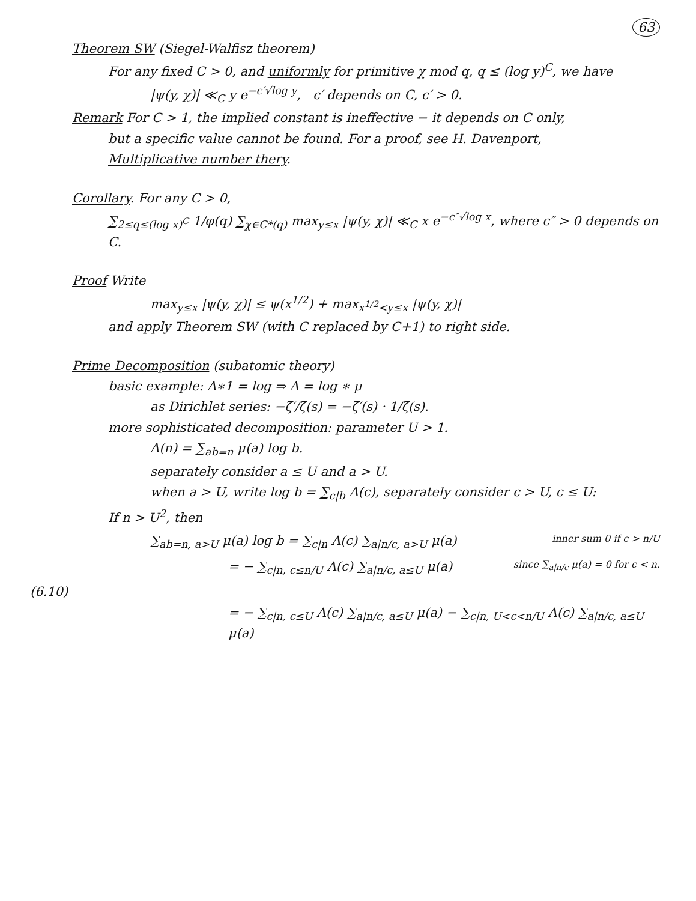63
Theorem SW (Siegel-Walfisz theorem)
For any fixed C > 0, and uniformly for primitive χ mod q, q ≤ (log y)<sup>C</sup>, we have
|ψ(y, χ)| ≪<sub>C</sub> y e<sup>−c′√log y</sup>, c′ depends on C, c′ > 0.
Remark For C > 1, the implied constant is ineffective − it depends on C only,
but a specific value cannot be found. For a proof, see H. Davenport,
Multiplicative number thery.
Corollary. For any C > 0,
∑<sub>2≤q≤(log x)<sup>C</sup></sub> 1/φ(q) ∑<sub>χ∈C*(q)</sub> max<sub>y≤x</sub> |ψ(y, χ)| ≪<sub>C</sub> x e<sup>−c″√log x</sup>, where c″ > 0 depends on C.
Proof Write
max<sub>y≤x</sub> |ψ(y, χ)| ≤ ψ(x<sup>1/2</sup>) + max<sub>x<sup>1/2</sup><y≤x</sub> |ψ(y, χ)|
and apply Theorem SW (with C replaced by C+1) to right side.
Prime Decomposition (subatomic theory)
basic example: Λ∗1 = log ⇒ Λ = log ∗ μ
as Dirichlet series: −ζ′/ζ(s) = −ζ′(s) · 1/ζ(s).
more sophisticated decomposition: parameter U > 1.
Λ(n) = ∑<sub>ab=n</sub> μ(a) log b.
separately consider a ≤ U and a > U.
when a > U, write log b = ∑<sub>c|b</sub> Λ(c), separately consider c > U, c ≤ U:
If n > U<sup>2</sup>, then
∑<sub>ab=n, a>U</sub> μ(a) log b = ∑<sub>c|n</sub> Λ(c) ∑<sub>a|n/c, a>U</sub> μ(a)
inner sum 0 if c > n/U
= − ∑<sub>c|n, c≤n/U</sub> Λ(c) ∑<sub>a|n/c, a≤U</sub> μ(a)
since ∑<sub>a|n/c</sub> μ(a) = 0 for c < n.
(6.10)
= − ∑<sub>c|n, c≤U</sub> Λ(c) ∑<sub>a|n/c, a≤U</sub> μ(a) − ∑<sub>c|n, U<c<n/U</sub> Λ(c) ∑<sub>a|n/c, a≤U</sub> μ(a)